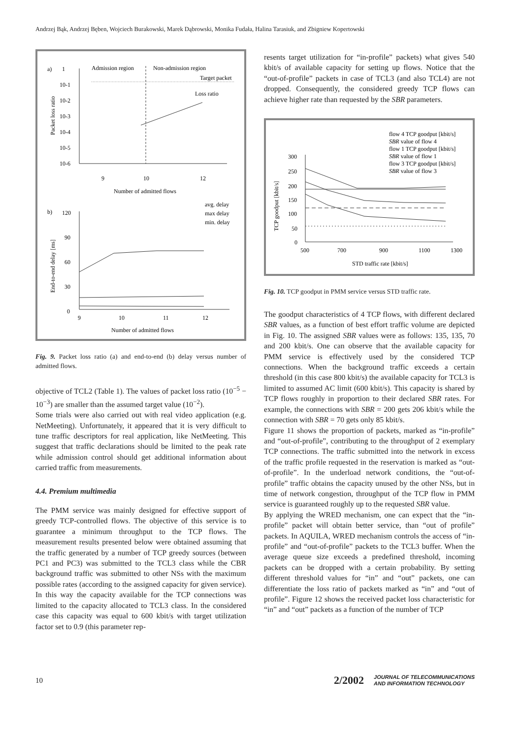Andrzej Bąk, Andrzej Bęben, Wojciech Burakowski, Marek Dąbrowski, Monika Fudała, Halina Tarasiuk, and Zbigniew Kopertowski
a)
1
10-1
10-2
10-3
10-4
10-5
10-6
Admission region
Non-admission region
Target packet
Loss ratio
9
10
12
Number of admitted flows
Packet loss ratio
b)
120
90
60
30
0
avg. delay
max delay
min. delay
9
10
11
12
Number of admitted flows
End-to-end delay [ms]
Fig. 9. Packet loss ratio (a) and end-to-end (b) delay versus number of admitted flows.
objective of TCL2 (Table 1). The values of packet loss ratio (10<sup>−5</sup> − 10<sup>−3</sup>) are smaller than the assumed target value (10<sup>−2</sup>).
Some trials were also carried out with real video application (e.g. NetMeeting). Unfortunately, it appeared that it is very difficult to tune traffic descriptors for real application, like NetMeeting. This suggest that traffic declarations should be limited to the peak rate while admission control should get additional information about carried traffic from measurements.
4.4. Premium multimedia
The PMM service was mainly designed for effective support of greedy TCP-controlled flows. The objective of this service is to guarantee a minimum throughput to the TCP flows. The measurement results presented below were obtained assuming that the traffic generated by a number of TCP greedy sources (between PC1 and PC3) was submitted to the TCL3 class while the CBR background traffic was submitted to other NSs with the maximum possible rates (according to the assigned capacity for given service). In this way the capacity available for the TCP connections was limited to the capacity allocated to TCL3 class. In the considered case this capacity was equal to 600 kbit/s with target utilization factor set to 0.9 (this parameter rep-
resents target utilization for “in-profile” packets) what gives 540 kbit/s of available capacity for setting up flows. Notice that the “out-of-profile” packets in case of TCL3 (and also TCL4) are not dropped. Consequently, the considered greedy TCP flows can achieve higher rate than requested by the SBR parameters.
flow 4 TCP goodput [kbit/s]
SBR value of flow 4
flow 1 TCP goodput [kbit/s]
SBR value of flow 1
flow 3 TCP goodput [kbit/s]
SBR value of flow 3
300
250
200
150
100
50
0
500
700
900
1100
1300
STD traffic rate [kbit/s]
TCP goodput [kbit/s]
Fig. 10. TCP goodput in PMM service versus STD traffic rate.
The goodput characteristics of 4 TCP flows, with different declared SBR values, as a function of best effort traffic volume are depicted in Fig. 10. The assigned SBR values were as follows: 135, 135, 70 and 200 kbit/s. One can observe that the available capacity for PMM service is effectively used by the considered TCP connections. When the background traffic exceeds a certain threshold (in this case 800 kbit/s) the available capacity for TCL3 is limited to assumed AC limit (600 kbit/s). This capacity is shared by TCP flows roughly in proportion to their declared SBR rates. For example, the connections with SBR = 200 gets 206 kbit/s while the connection with SBR = 70 gets only 85 kbit/s.
Figure 11 shows the proportion of packets, marked as “in-profile” and “out-of-profile”, contributing to the throughput of 2 exemplary TCP connections. The traffic submitted into the network in excess of the traffic profile requested in the reservation is marked as “out-of-profile”. In the underload network conditions, the “out-of-profile” traffic obtains the capacity unused by the other NSs, but in time of network congestion, throughput of the TCP flow in PMM service is guaranteed roughly up to the requested SBR value.
By applying the WRED mechanism, one can expect that the “in-profile” packet will obtain better service, than “out of profile” packets. In AQUILA, WRED mechanism controls the access of “in-profile” and “out-of-profile” packets to the TCL3 buffer. When the average queue size exceeds a predefined threshold, incoming packets can be dropped with a certain probability. By setting different threshold values for “in” and “out” packets, one can differentiate the loss ratio of packets marked as “in” and “out of profile”. Figure 12 shows the received packet loss characteristic for “in” and “out” packets as a function of the number of TCP
10
2/2002 JOURNAL OF TELECOMMUNICATIONS
AND INFORMATION TECHNOLOGY